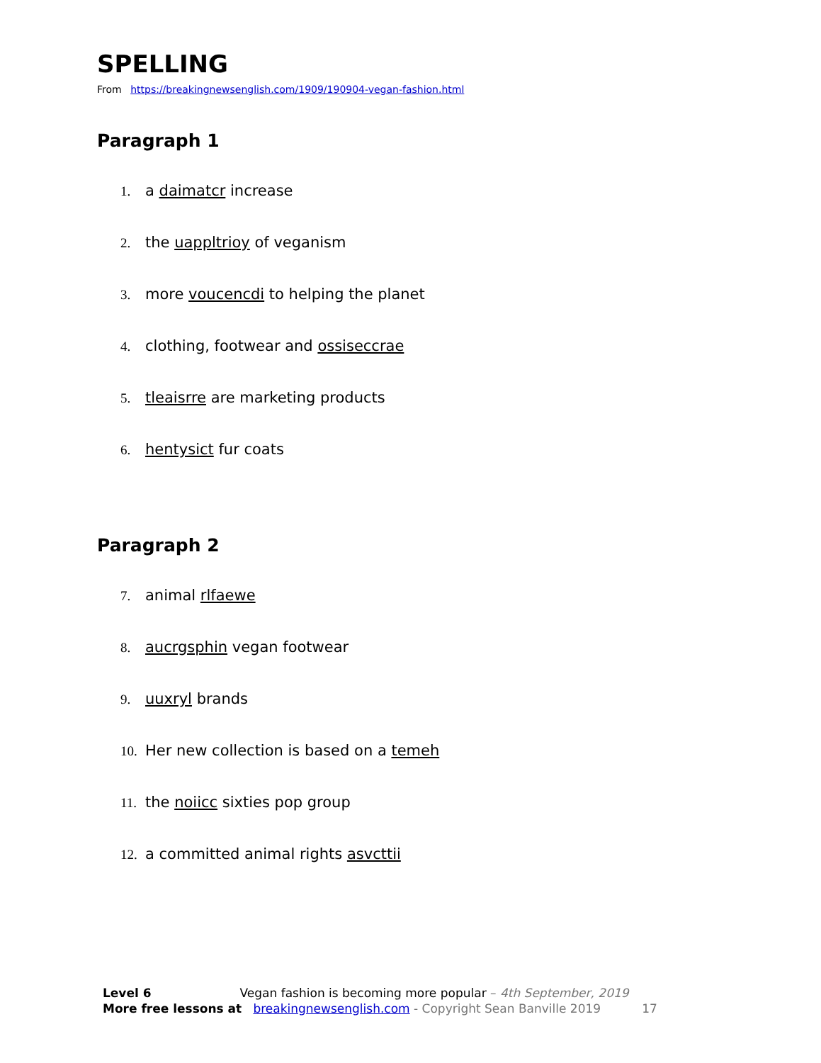SPELLING
From https://breakingnewsenglish.com/1909/190904-vegan-fashion.html
Paragraph 1
1. a daimatcr increase
2. the uappltrioy of veganism
3. more voucencdi to helping the planet
4. clothing, footwear and ossiseccrae
5. tleaisrre are marketing products
6. hentysict fur coats
Paragraph 2
7. animal rlfaewe
8. aucrgsphin vegan footwear
9. uuxryl brands
10. Her new collection is based on a temeh
11. the noiicc sixties pop group
12. a committed animal rights asvcttii
Level 6 Vegan fashion is becoming more popular – 4th September, 2019
More free lessons at breakingnewsenglish.com - Copyright Sean Banville 2019 17